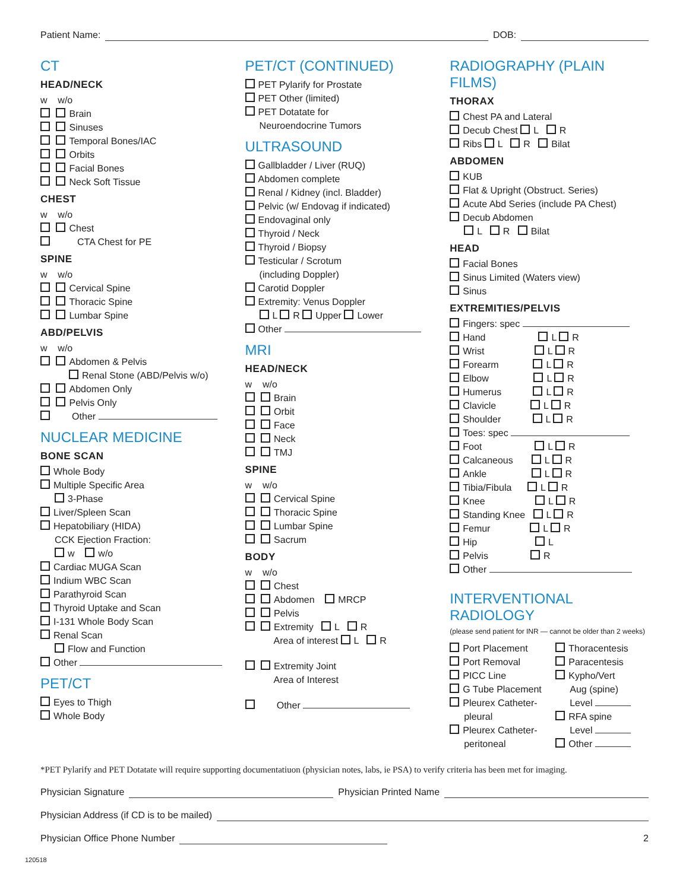Patient Name: DOB:
CT
HEAD/NECK
w w/o
Brain
Sinuses
Temporal Bones/IAC
Orbits
Facial Bones
Neck Soft Tissue
CHEST
w w/o
Chest
CTA Chest for PE
SPINE
w w/o
Cervical Spine
Thoracic Spine
Lumbar Spine
ABD/PELVIS
w w/o
Abdomen & Pelvis
Renal Stone (ABD/Pelvis w/o)
Abdomen Only
Pelvis Only
Other
NUCLEAR MEDICINE
BONE SCAN
Whole Body
Multiple Specific Area
3-Phase
Liver/Spleen Scan
Hepatobiliary (HIDA)
CCK Ejection Fraction:
w w/o
Cardiac MUGA Scan
Indium WBC Scan
Parathyroid Scan
Thyroid Uptake and Scan
I-131 Whole Body Scan
Renal Scan
Flow and Function
Other
PET/CT
Eyes to Thigh
Whole Body
PET/CT (CONTINUED)
PET Pylarify for Prostate
PET Other (limited)
PET Dotatate for
Neuroendocrine Tumors
ULTRASOUND
Gallbladder / Liver (RUQ)
Abdomen complete
Renal / Kidney (incl. Bladder)
Pelvic (w/ Endovag if indicated)
Endovaginal only
Thyroid / Neck
Thyroid / Biopsy
Testicular / Scrotum
(including Doppler)
Carotid Doppler
Extremity: Venus Doppler
L R Upper Lower
Other
MRI
HEAD/NECK
w w/o
Brain
Orbit
Face
Neck
TMJ
SPINE
w w/o
Cervical Spine
Thoracic Spine
Lumbar Spine
Sacrum
BODY
w w/o
Chest
Abdomen MRCP
Pelvis
Extremity L R
Area of interest L R
Extremity Joint
Area of Interest
Other
RADIOGRAPHY (PLAIN FILMS)
THORAX
Chest PA and Lateral
Decub Chest L R
Ribs L R Bilat
ABDOMEN
KUB
Flat & Upright (Obstruct. Series)
Acute Abd Series (include PA Chest)
Decub Abdomen
L R Bilat
HEAD
Facial Bones
Sinus Limited (Waters view)
Sinus
EXTREMITIES/PELVIS
Fingers: spec
Hand L R
Wrist L R
Forearm L R
Elbow L R
Humerus L R
Clavicle L R
Shoulder L R
Toes: spec
Foot L R
Calcaneous L R
Ankle L R
Tibia/Fibula L R
Knee L R
Standing Knee L R
Femur L R
Hip L
Pelvis R
Other
INTERVENTIONAL RADIOLOGY
(please send patient for INR — cannot be older than 2 weeks)
Port Placement
Port Removal
PICC Line
G Tube Placement
Pleurex Catheter-
pleural
Pleurex Catheter-
peritoneal
Thoracentesis
Paracentesis
Kypho/Vert
Aug (spine)
Level
RFA spine
Level
Other
*PET Pylarify and PET Dotatate will require supporting documentatiuon (physician notes, labs, ie PSA) to verify criteria has been met for imaging.
Physician Signature Physician Printed Name
Physician Address (if CD is to be mailed)
Physician Office Phone Number 2
120518